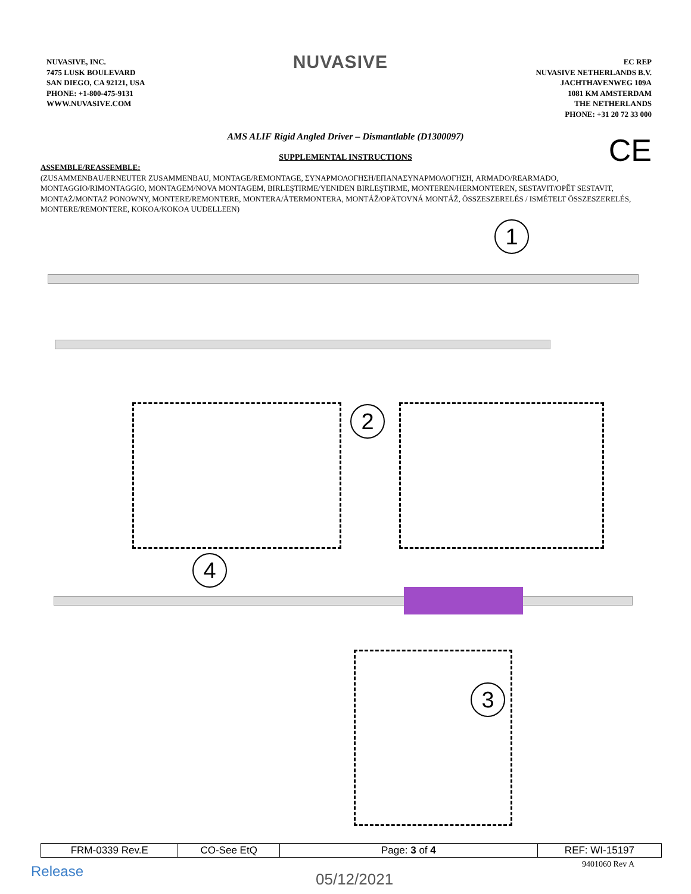NUVASIVE, INC.
7475 LUSK BOULEVARD
SAN DIEGO, CA 92121, USA
PHONE: +1-800-475-9131
WWW.NUVASIVE.COM
NUVASIVE
EC REP
NUVASIVE NETHERLANDS B.V.
JACHTHAVENWEG 109A
1081 KM AMSTERDAM
THE NETHERLANDS
PHONE: +31 20 72 33 000
AMS ALIF Rigid Angled Driver – Dismantlable (D1300097)
CE
SUPPLEMENTAL INSTRUCTIONS
ASSEMBLE/REASSEMBLE:
(ZUSAMMENBAU/ERNEUTER ZUSAMMENBAU, MONTAGE/REMONTAGE, ΣΥΝΑΡΜΟΛΟΓΗΣΗ/ΕΠΑΝΑΣΥΝΑΡΜΟΛΟΓΗΣΗ, ARMADO/REARMADO, MONTAGGIO/RIMONTAGGIO, MONTAGEM/NOVA MONTAGEM, BIRLEŞTIRME/YENIDEN BIRLEŞTIRME, MONTEREN/HERMONTEREN, SESTAVIT/OPĚT SESTAVIT, MONTAŻ/MONTAŻ PONOWNY, MONTERE/REMONTERE, MONTERA/ÅTERMONTERA, MONTÁŽ/OPÄTOVNÁ MONTÁŽ, ÖSSZESZERELÉS / ISMÉTELT ÖSSZESZERELÉS, MONTERE/REMONTERE, KOKOA/KOKOA UUDELLEEN)
1
2
4
3
| FRM-0339 Rev.E | CO-See EtQ | Page: 3 of 4 | REF: WI-15197 |
9401060 Rev A Release 05/12/2021